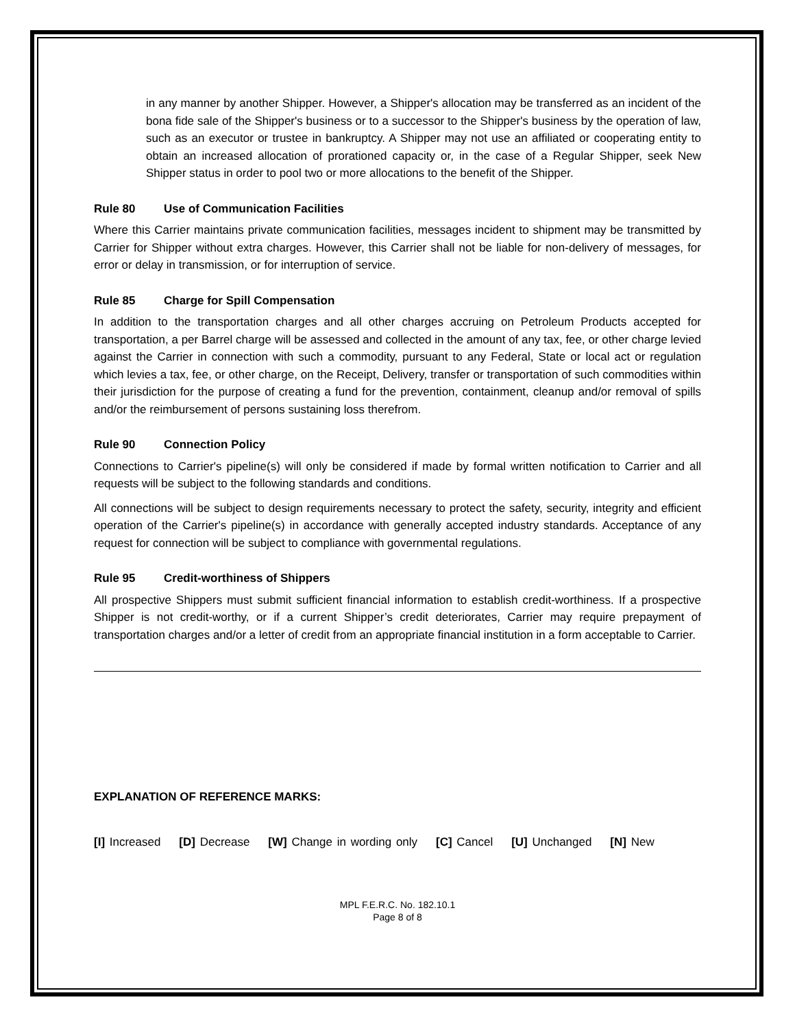in any manner by another Shipper. However, a Shipper's allocation may be transferred as an incident of the bona fide sale of the Shipper's business or to a successor to the Shipper's business by the operation of law, such as an executor or trustee in bankruptcy. A Shipper may not use an affiliated or cooperating entity to obtain an increased allocation of prorationed capacity or, in the case of a Regular Shipper, seek New Shipper status in order to pool two or more allocations to the benefit of the Shipper.
Rule 80 Use of Communication Facilities
Where this Carrier maintains private communication facilities, messages incident to shipment may be transmitted by Carrier for Shipper without extra charges. However, this Carrier shall not be liable for non-delivery of messages, for error or delay in transmission, or for interruption of service.
Rule 85 Charge for Spill Compensation
In addition to the transportation charges and all other charges accruing on Petroleum Products accepted for transportation, a per Barrel charge will be assessed and collected in the amount of any tax, fee, or other charge levied against the Carrier in connection with such a commodity, pursuant to any Federal, State or local act or regulation which levies a tax, fee, or other charge, on the Receipt, Delivery, transfer or transportation of such commodities within their jurisdiction for the purpose of creating a fund for the prevention, containment, cleanup and/or removal of spills and/or the reimbursement of persons sustaining loss therefrom.
Rule 90 Connection Policy
Connections to Carrier's pipeline(s) will only be considered if made by formal written notification to Carrier and all requests will be subject to the following standards and conditions.
All connections will be subject to design requirements necessary to protect the safety, security, integrity and efficient operation of the Carrier's pipeline(s) in accordance with generally accepted industry standards. Acceptance of any request for connection will be subject to compliance with governmental regulations.
Rule 95 Credit-worthiness of Shippers
All prospective Shippers must submit sufficient financial information to establish credit-worthiness. If a prospective Shipper is not credit-worthy, or if a current Shipper’s credit deteriorates, Carrier may require prepayment of transportation charges and/or a letter of credit from an appropriate financial institution in a form acceptable to Carrier.
EXPLANATION OF REFERENCE MARKS:
[I] Increased [D] Decrease [W] Change in wording only [C] Cancel [U] Unchanged [N] New
MPL F.E.R.C. No. 182.10.1
Page 8 of 8